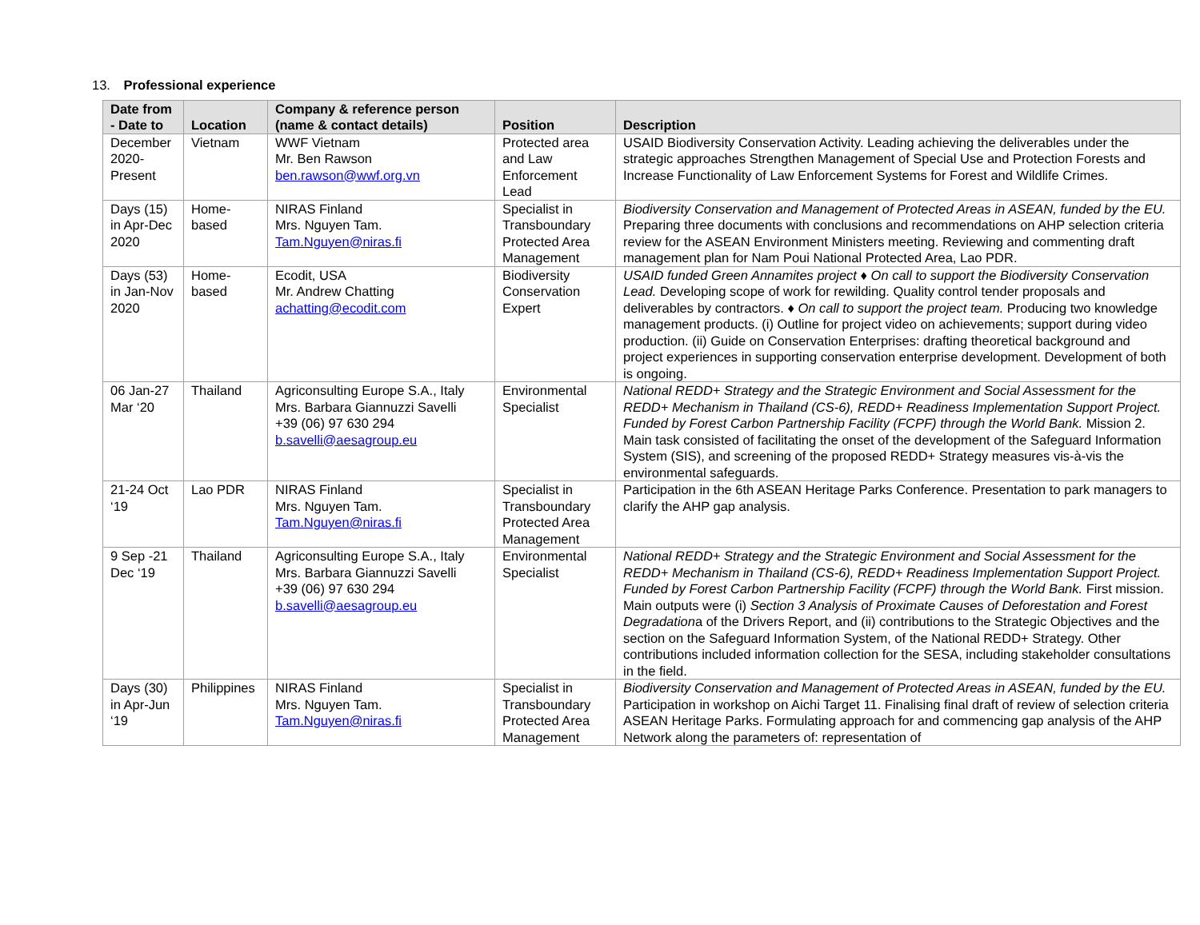13. Professional experience
| Date from - Date to | Location | Company & reference person (name & contact details) | Position | Description |
| --- | --- | --- | --- | --- |
| December 2020- Present | Vietnam | WWF Vietnam Mr. Ben Rawson ben.rawson@wwf.org.vn | Protected area and Law Enforcement Lead | USAID Biodiversity Conservation Activity. Leading achieving the deliverables under the strategic approaches Strengthen Management of Special Use and Protection Forests and Increase Functionality of Law Enforcement Systems for Forest and Wildlife Crimes. |
| Days (15) in Apr-Dec 2020 | Home-based | NIRAS Finland Mrs. Nguyen Tam. Tam.Nguyen@niras.fi | Specialist in Transboundary Protected Area Management | Biodiversity Conservation and Management of Protected Areas in ASEAN, funded by the EU. Preparing three documents with conclusions and recommendations on AHP selection criteria review for the ASEAN Environment Ministers meeting. Reviewing and commenting draft management plan for Nam Poui National Protected Area, Lao PDR. |
| Days (53) in Jan-Nov 2020 | Home-based | Ecodit, USA Mr. Andrew Chatting achatting@ecodit.com | Biodiversity Conservation Expert | USAID funded Green Annamites project ♦ On call to support the Biodiversity Conservation Lead. Developing scope of work for rewilding. Quality control tender proposals and deliverables by contractors. ♦ On call to support the project team. Producing two knowledge management products. (i) Outline for project video on achievements; support during video production. (ii) Guide on Conservation Enterprises: drafting theoretical background and project experiences in supporting conservation enterprise development. Development of both is ongoing. |
| 06 Jan-27 Mar ‘20 | Thailand | Agriconsulting Europe S.A., Italy Mrs. Barbara Giannuzzi Savelli +39 (06) 97 630 294 b.savelli@aesagroup.eu | Environmental Specialist | National REDD+ Strategy and the Strategic Environment and Social Assessment for the REDD+ Mechanism in Thailand (CS-6), REDD+ Readiness Implementation Support Project. Funded by Forest Carbon Partnership Facility (FCPF) through the World Bank. Mission 2. Main task consisted of facilitating the onset of the development of the Safeguard Information System (SIS), and screening of the proposed REDD+ Strategy measures vis-à-vis the environmental safeguards. |
| 21-24 Oct ‘19 | Lao PDR | NIRAS Finland Mrs. Nguyen Tam. Tam.Nguyen@niras.fi | Specialist in Transboundary Protected Area Management | Participation in the 6th ASEAN Heritage Parks Conference. Presentation to park managers to clarify the AHP gap analysis. |
| 9 Sep -21 Dec ‘19 | Thailand | Agriconsulting Europe S.A., Italy Mrs. Barbara Giannuzzi Savelli +39 (06) 97 630 294 b.savelli@aesagroup.eu | Environmental Specialist | National REDD+ Strategy and the Strategic Environment and Social Assessment for the REDD+ Mechanism in Thailand (CS-6), REDD+ Readiness Implementation Support Project. Funded by Forest Carbon Partnership Facility (FCPF) through the World Bank. First mission. Main outputs were (i) Section 3 Analysis of Proximate Causes of Deforestation and Forest Degradation a of the Drivers Report, and (ii) contributions to the Strategic Objectives and the section on the Safeguard Information System, of the National REDD+ Strategy. Other contributions included information collection for the SESA, including stakeholder consultations in the field. |
| Days (30) in Apr-Jun ‘19 | Philippines | NIRAS Finland Mrs. Nguyen Tam. Tam.Nguyen@niras.fi | Specialist in Transboundary Protected Area Management | Biodiversity Conservation and Management of Protected Areas in ASEAN, funded by the EU. Participation in workshop on Aichi Target 11. Finalising final draft of review of selection criteria ASEAN Heritage Parks. Formulating approach for and commencing gap analysis of the AHP Network along the parameters of: representation of |